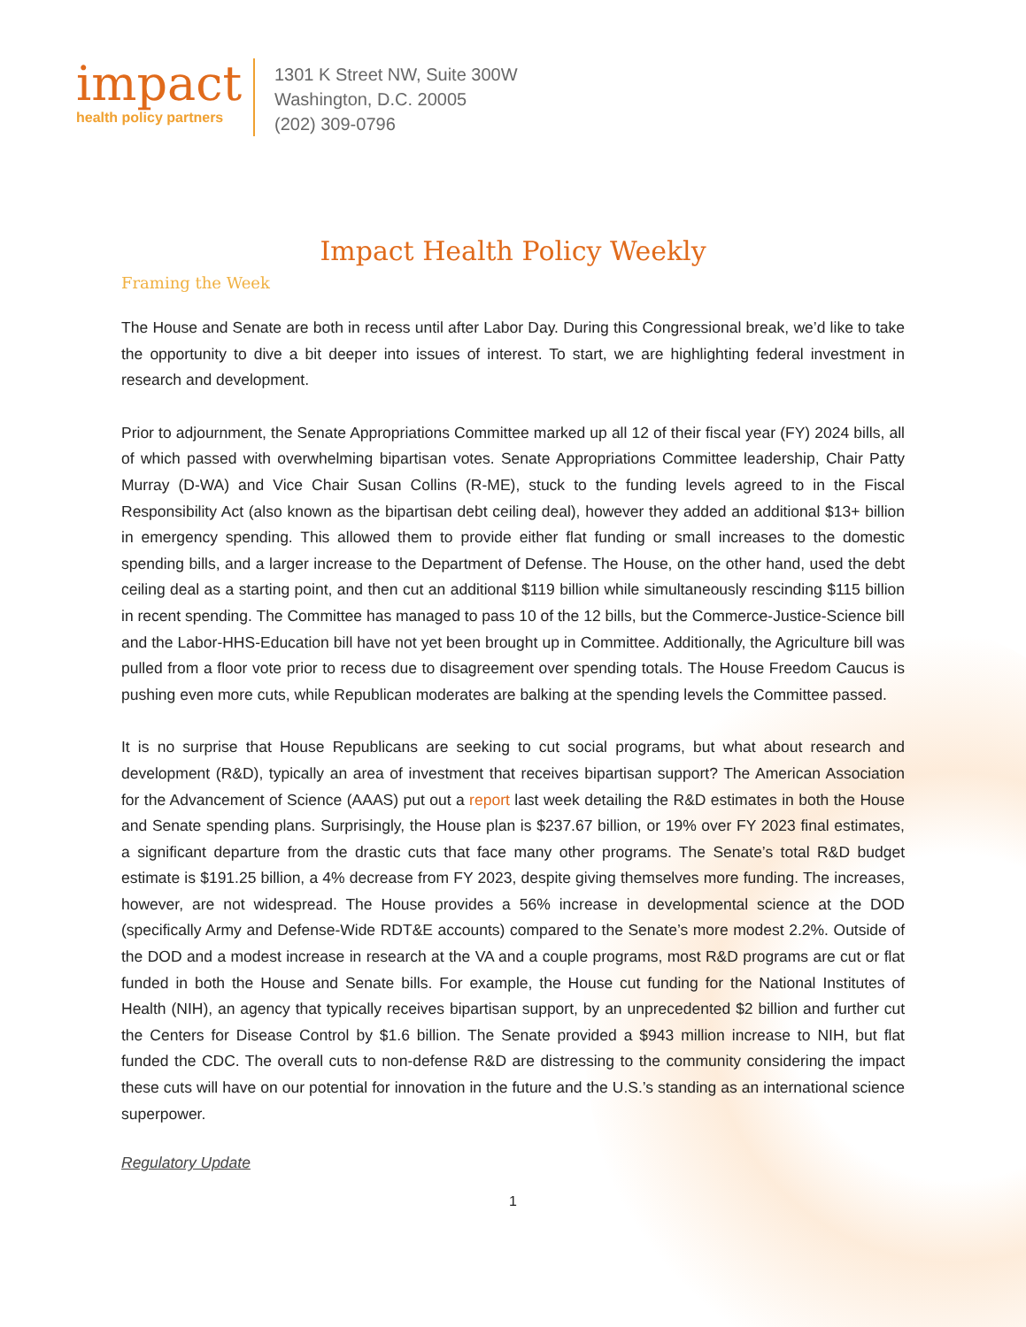impact
health policy partners
1301 K Street NW, Suite 300W
Washington, D.C. 20005
(202) 309-0796
Impact Health Policy Weekly
Framing the Week
The House and Senate are both in recess until after Labor Day. During this Congressional break, we’d like to take the opportunity to dive a bit deeper into issues of interest. To start, we are highlighting federal investment in research and development.
Prior to adjournment, the Senate Appropriations Committee marked up all 12 of their fiscal year (FY) 2024 bills, all of which passed with overwhelming bipartisan votes. Senate Appropriations Committee leadership, Chair Patty Murray (D-WA) and Vice Chair Susan Collins (R-ME), stuck to the funding levels agreed to in the Fiscal Responsibility Act (also known as the bipartisan debt ceiling deal), however they added an additional $13+ billion in emergency spending. This allowed them to provide either flat funding or small increases to the domestic spending bills, and a larger increase to the Department of Defense. The House, on the other hand, used the debt ceiling deal as a starting point, and then cut an additional $119 billion while simultaneously rescinding $115 billion in recent spending. The Committee has managed to pass 10 of the 12 bills, but the Commerce-Justice-Science bill and the Labor-HHS-Education bill have not yet been brought up in Committee. Additionally, the Agriculture bill was pulled from a floor vote prior to recess due to disagreement over spending totals. The House Freedom Caucus is pushing even more cuts, while Republican moderates are balking at the spending levels the Committee passed.
It is no surprise that House Republicans are seeking to cut social programs, but what about research and development (R&D), typically an area of investment that receives bipartisan support? The American Association for the Advancement of Science (AAAS) put out a report last week detailing the R&D estimates in both the House and Senate spending plans. Surprisingly, the House plan is $237.67 billion, or 19% over FY 2023 final estimates, a significant departure from the drastic cuts that face many other programs. The Senate’s total R&D budget estimate is $191.25 billion, a 4% decrease from FY 2023, despite giving themselves more funding. The increases, however, are not widespread. The House provides a 56% increase in developmental science at the DOD (specifically Army and Defense-Wide RDT&E accounts) compared to the Senate’s more modest 2.2%. Outside of the DOD and a modest increase in research at the VA and a couple programs, most R&D programs are cut or flat funded in both the House and Senate bills. For example, the House cut funding for the National Institutes of Health (NIH), an agency that typically receives bipartisan support, by an unprecedented $2 billion and further cut the Centers for Disease Control by $1.6 billion. The Senate provided a $943 million increase to NIH, but flat funded the CDC. The overall cuts to non-defense R&D are distressing to the community considering the impact these cuts will have on our potential for innovation in the future and the U.S.’s standing as an international science superpower.
Regulatory Update
1